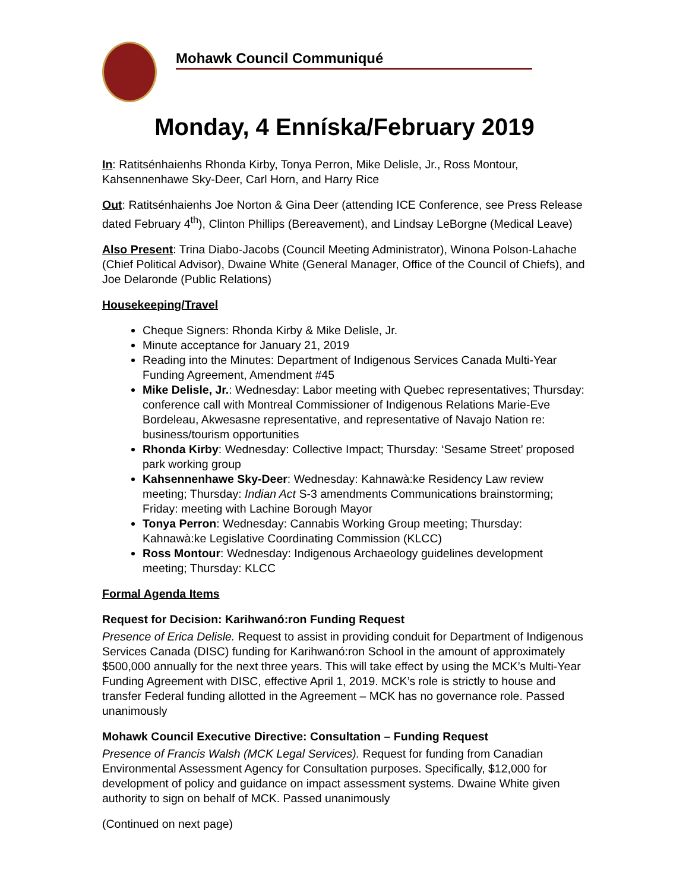Mohawk Council Communiqué
Monday, 4 Enníska/February 2019
In: Ratitsénhaienhs Rhonda Kirby, Tonya Perron, Mike Delisle, Jr., Ross Montour, Kahsennenhawe Sky-Deer, Carl Horn, and Harry Rice
Out: Ratitsénhaienhs Joe Norton & Gina Deer (attending ICE Conference, see Press Release dated February 4<sup>th</sup>), Clinton Phillips (Bereavement), and Lindsay LeBorgne (Medical Leave)
Also Present: Trina Diabo-Jacobs (Council Meeting Administrator), Winona Polson-Lahache (Chief Political Advisor), Dwaine White (General Manager, Office of the Council of Chiefs), and Joe Delaronde (Public Relations)
Housekeeping/Travel
Cheque Signers: Rhonda Kirby & Mike Delisle, Jr.
Minute acceptance for January 21, 2019
Reading into the Minutes: Department of Indigenous Services Canada Multi-Year Funding Agreement, Amendment #45
Mike Delisle, Jr.: Wednesday: Labor meeting with Quebec representatives; Thursday: conference call with Montreal Commissioner of Indigenous Relations Marie-Eve Bordeleau, Akwesasne representative, and representative of Navajo Nation re: business/tourism opportunities
Rhonda Kirby: Wednesday: Collective Impact; Thursday: ‘Sesame Street’ proposed park working group
Kahsennenhawe Sky-Deer: Wednesday: Kahnawà:ke Residency Law review meeting; Thursday: Indian Act S-3 amendments Communications brainstorming; Friday: meeting with Lachine Borough Mayor
Tonya Perron: Wednesday: Cannabis Working Group meeting; Thursday: Kahnawà:ke Legislative Coordinating Commission (KLCC)
Ross Montour: Wednesday: Indigenous Archaeology guidelines development meeting; Thursday: KLCC
Formal Agenda Items
Request for Decision: Karihwanó:ron Funding Request
Presence of Erica Delisle. Request to assist in providing conduit for Department of Indigenous Services Canada (DISC) funding for Karihwanó:ron School in the amount of approximately $500,000 annually for the next three years. This will take effect by using the MCK’s Multi-Year Funding Agreement with DISC, effective April 1, 2019. MCK’s role is strictly to house and transfer Federal funding allotted in the Agreement – MCK has no governance role. Passed unanimously
Mohawk Council Executive Directive: Consultation – Funding Request
Presence of Francis Walsh (MCK Legal Services). Request for funding from Canadian Environmental Assessment Agency for Consultation purposes. Specifically, $12,000 for development of policy and guidance on impact assessment systems. Dwaine White given authority to sign on behalf of MCK. Passed unanimously
(Continued on next page)